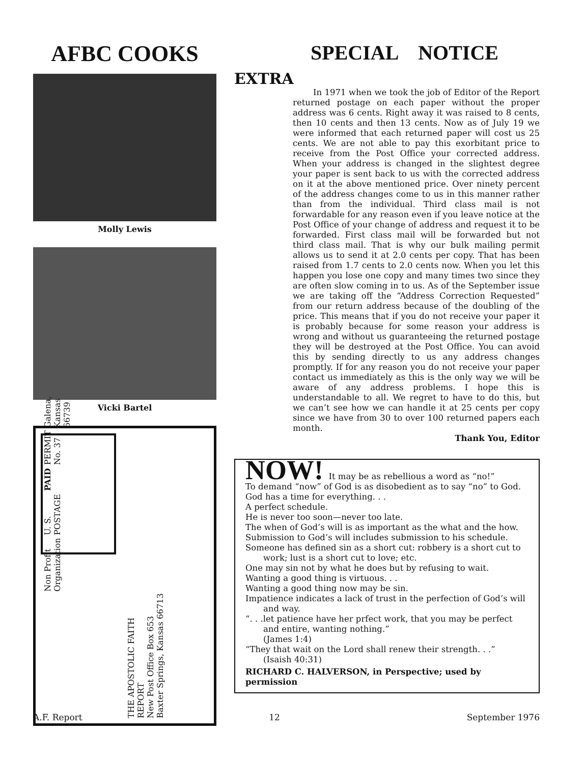AFBC COOKS
Molly Lewis
Vicki Bartel
Non Profit Organization U. S. POSTAGE PAID PERMIT No. 37 Galena, Kansas 66739
THE APOSTOLIC FAITH
REPORT
New Post Office Box 653
Baxter Springs, Kansas 66713
SPECIAL NOTICE
EXTRA
In 1971 when we took the job of Editor of the Report returned postage on each paper without the proper address was 6 cents. Right away it was raised to 8 cents, then 10 cents and then 13 cents. Now as of July 19 we were informed that each returned paper will cost us 25 cents. We are not able to pay this exorbitant price to receive from the Post Office your corrected address. When your address is changed in the slightest degree your paper is sent back to us with the corrected address on it at the above mentioned price. Over ninety percent of the address changes come to us in this manner rather than from the individual. Third class mail is not forwardable for any reason even if you leave notice at the Post Office of your change of address and request it to be forwarded. First class mail will be forwarded but not third class mail. That is why our bulk mailing permit allows us to send it at 2.0 cents per copy. That has been raised from 1.7 cents to 2.0 cents now. When you let this happen you lose one copy and many times two since they are often slow coming in to us. As of the September issue we are taking off the “Address Correction Requested” from our return address because of the doubling of the price. This means that if you do not receive your paper it is probably because for some reason your address is wrong and without us guaranteeing the returned postage they will be destroyed at the Post Office. You can avoid this by sending directly to us any address changes promptly. If for any reason you do not receive your paper contact us immediately as this is the only way we will be aware of any address problems. I hope this is understandable to all. We regret to have to do this, but we can’t see how we can handle it at 25 cents per copy since we have from 30 to over 100 returned papers each month.
Thank You, Editor
NOW! It may be as rebellious a word as “no!”
To demand “now” of God is as disobedient as to say “no” to God.
God has a time for everything. . .
A perfect schedule.
He is never too soon—never too late.
The when of God’s will is as important as the what and the how.
Submission to God’s will includes submission to his schedule.
Someone has defined sin as a short cut: robbery is a short cut to work; lust is a short cut to love; etc.
One may sin not by what he does but by refusing to wait.
Wanting a good thing is virtuous. . .
Wanting a good thing now may be sin.
Impatience indicates a lack of trust in the perfection of God’s will and way.
“. . .let patience have her prfect work, that you may be perfect and entire, wanting nothing.”
(James 1:4)
“They that wait on the Lord shall renew their strength. . .”
(Isaish 40:31)
RICHARD C. HALVERSON, in Perspective; used by permission
A.F. Report 12 September 1976